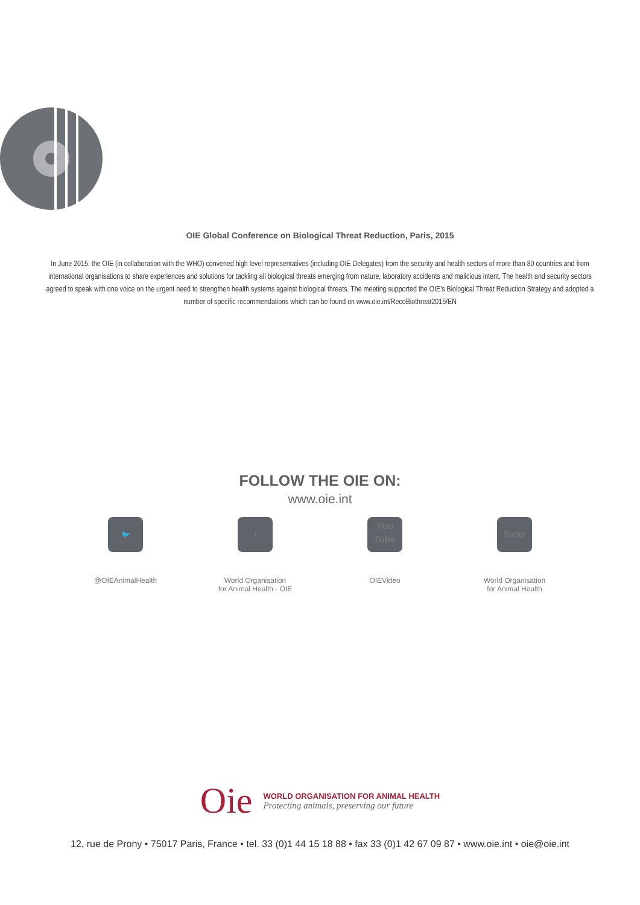OIE Global Conference on Biological Threat Reduction, Paris, 2015
In June 2015, the OIE (in collaboration with the WHO) convened high level representatives (including OIE Delegates) from the security and health sectors of more than 80 countries and from international organisations to share experiences and solutions for tackling all biological threats emerging from nature, laboratory accidents and malicious intent. The health and security sectors agreed to speak with one voice on the urgent need to strengthen health systems against biological threats. The meeting supported the OIE’s Biological Threat Reduction Strategy and adopted a number of specific recommendations which can be found on www.oie.int/RecoBiothreat2015/EN
FOLLOW THE OIE ON:
www.oie.int
🐦
@OIEAnimalHealth
f
World Organisation
for Animal Health - OIE
You
Tube
OIEVideo
flickr
World Organisation
for Animal Health
Oie
WORLD ORGANISATION FOR ANIMAL HEALTH
Protecting animals, preserving our future
12, rue de Prony • 75017 Paris, France • tel. 33 (0)1 44 15 18 88 • fax 33 (0)1 42 67 09 87 • www.oie.int • oie@oie.int